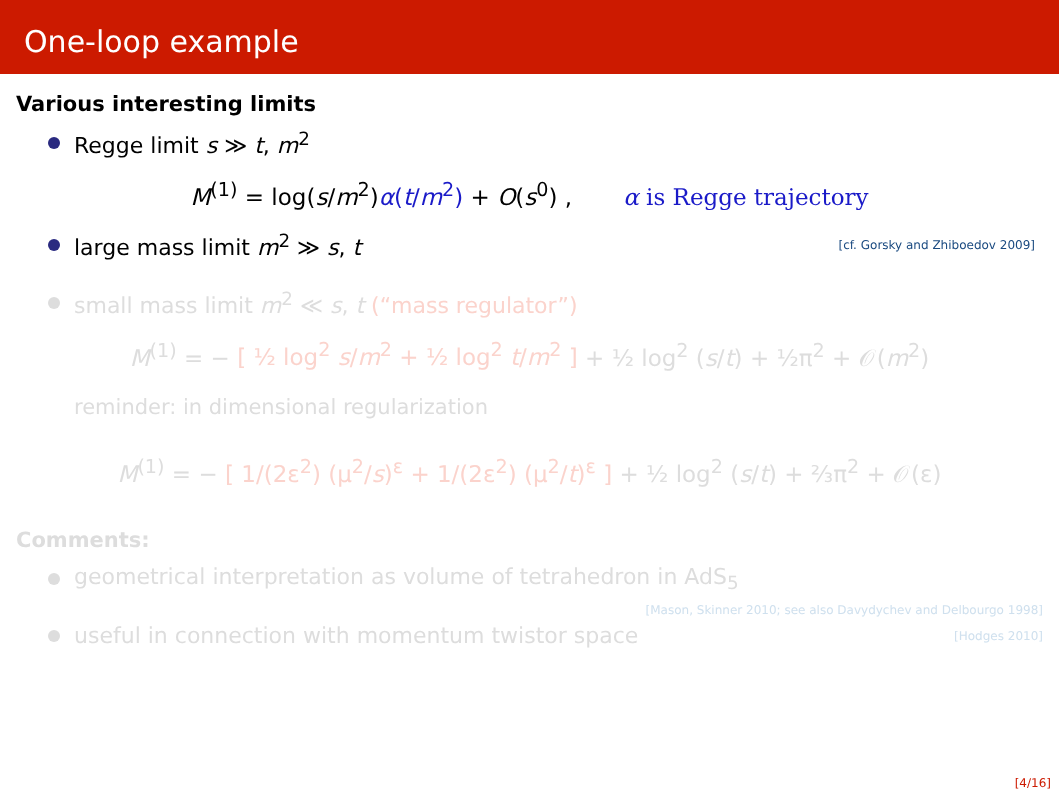One-loop example
Various interesting limits
Regge limit s ≫ t, m<sup>2</sup>
M<sup>(1)</sup> = log(s/m<sup>2</sup>)α(t/m<sup>2</sup>) + O(s<sup>0</sup>) , α is Regge trajectory
large mass limit m<sup>2</sup> ≫ s, t [cf. Gorsky and Zhiboedov 2009]
small mass limit m<sup>2</sup> ≪ s, t (“mass regulator”)
M<sup>(1)</sup> = − [ ½ log<sup>2</sup> s/m<sup>2</sup> + ½ log<sup>2</sup> t/m<sup>2</sup> ] + ½ log<sup>2</sup> (s/t) + ½π<sup>2</sup> + 𝒪(m<sup>2</sup>)
reminder: in dimensional regularization
M<sup>(1)</sup> = − [ 1/(2ε<sup>2</sup>) (μ<sup>2</sup>/s)<sup>ε</sup> + 1/(2ε<sup>2</sup>) (μ<sup>2</sup>/t)<sup>ε</sup> ] + ½ log<sup>2</sup> (s/t) + ⅔π<sup>2</sup> + 𝒪(ε)
Comments:
geometrical interpretation as volume of tetrahedron in AdS<sub>5</sub>
[Mason, Skinner 2010; see also Davydychev and Delbourgo 1998]
useful in connection with momentum twistor space [Hodges 2010]
[4/16]